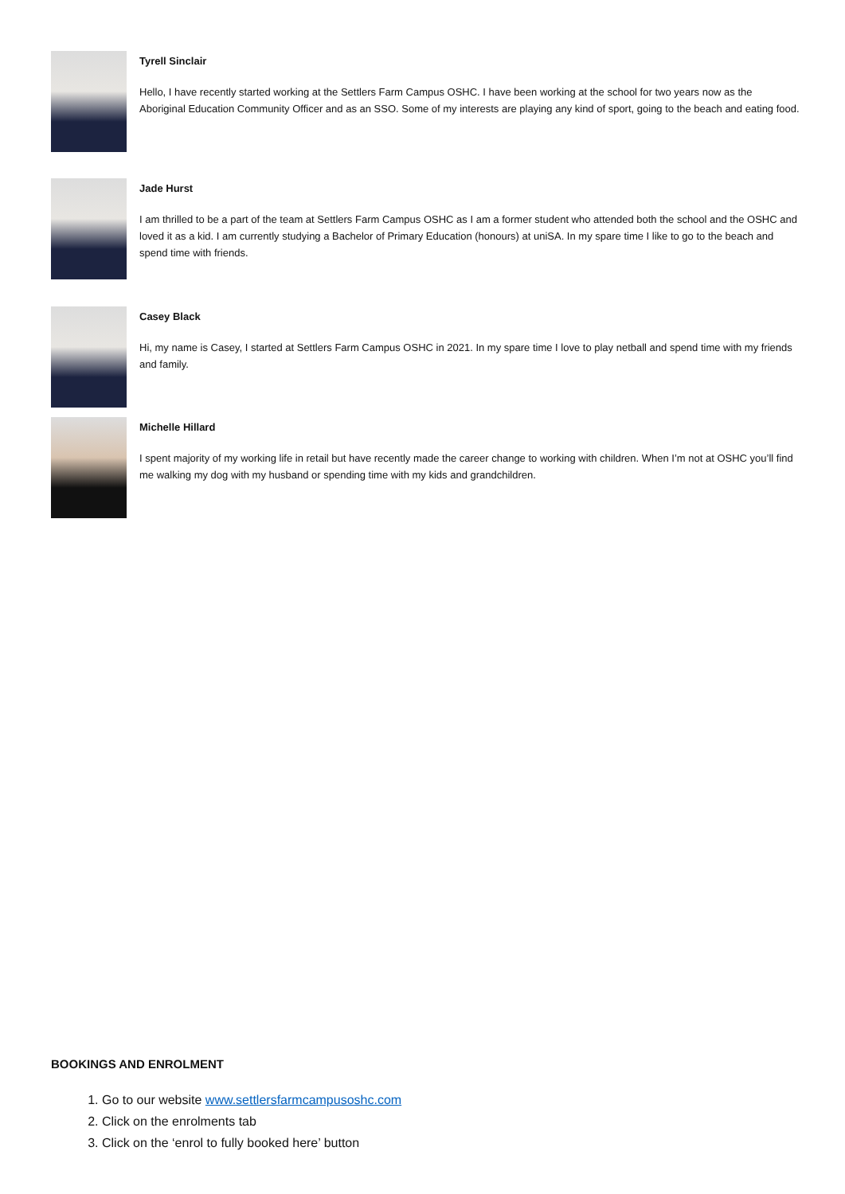Tyrell Sinclair
Hello, I have recently started working at the Settlers Farm Campus OSHC. I have been working at the school for two years now as the Aboriginal Education Community Officer and as an SSO. Some of my interests are playing any kind of sport, going to the beach and eating food.
Jade Hurst
I am thrilled to be a part of the team at Settlers Farm Campus OSHC as I am a former student who attended both the school and the OSHC and loved it as a kid. I am currently studying a Bachelor of Primary Education (honours) at uniSA. In my spare time I like to go to the beach and spend time with friends.
Casey Black
Hi, my name is Casey, I started at Settlers Farm Campus OSHC in 2021. In my spare time I love to play netball and spend time with my friends and family.
Michelle Hillard
I spent majority of my working life in retail but have recently made the career change to working with children. When I’m not at OSHC you’ll find me walking my dog with my husband or spending time with my kids and grandchildren.
BOOKINGS AND ENROLMENT
1. Go to our website www.settlersfarmcampusoshc.com
2. Click on the enrolments tab
3. Click on the ‘enrol to fully booked here’ button